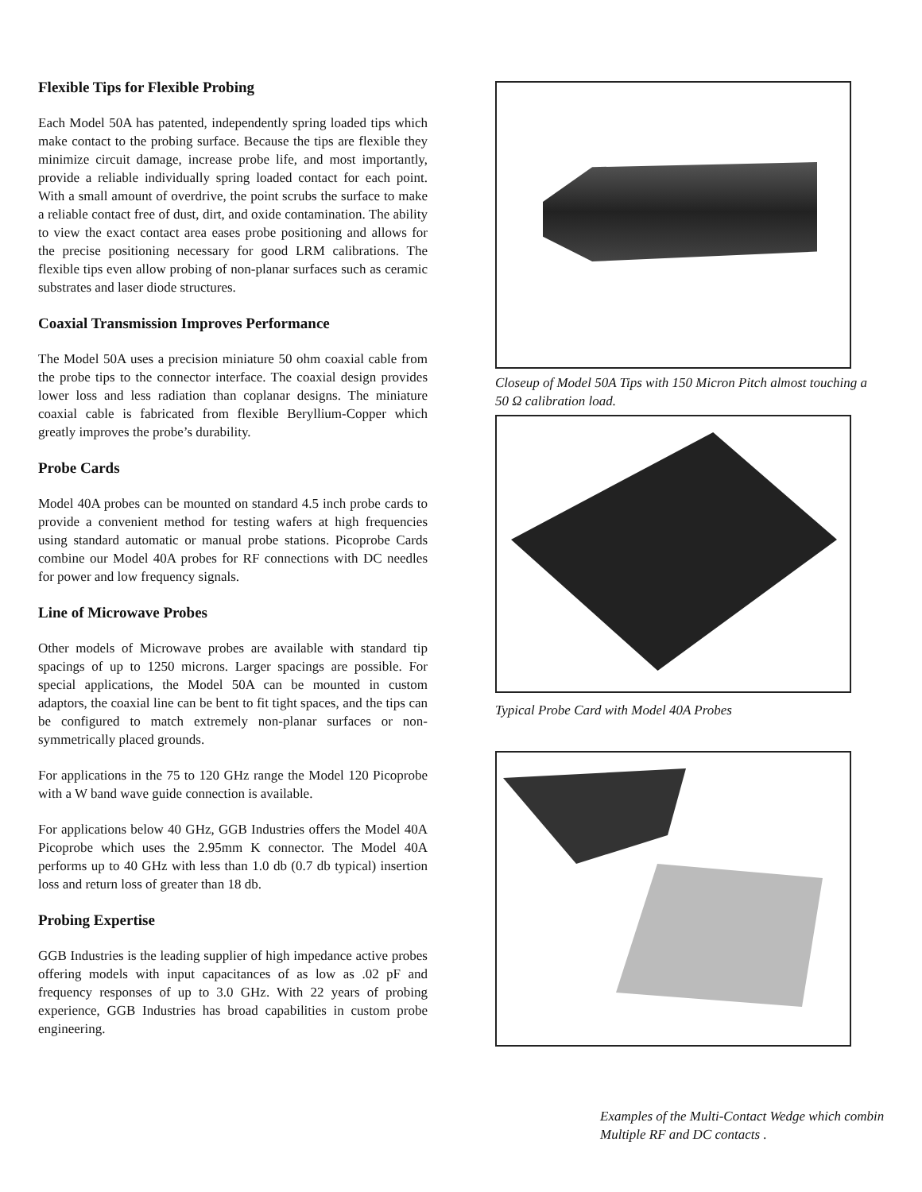Flexible Tips for Flexible Probing
Each Model 50A has patented, independently spring loaded tips which make contact to the probing surface. Because the tips are flexible they minimize circuit damage, increase probe life, and most importantly, provide a reliable individually spring loaded contact for each point. With a small amount of overdrive, the point scrubs the surface to make a reliable contact free of dust, dirt, and oxide contamination. The ability to view the exact contact area eases probe positioning and allows for the precise positioning necessary for good LRM calibrations. The flexible tips even allow probing of non-planar surfaces such as ceramic substrates and laser diode structures.
Coaxial Transmission Improves Performance
The Model 50A uses a precision miniature 50 ohm coaxial cable from the probe tips to the connector interface. The coaxial design provides lower loss and less radiation than coplanar designs. The miniature coaxial cable is fabricated from flexible Beryllium-Copper which greatly improves the probe’s durability.
Probe Cards
Model 40A probes can be mounted on standard 4.5 inch probe cards to provide a convenient method for testing wafers at high frequencies using standard automatic or manual probe stations. Picoprobe Cards combine our Model 40A probes for RF connections with DC needles for power and low frequency signals.
Line of Microwave Probes
Other models of Microwave probes are available with standard tip spacings of up to 1250 microns. Larger spacings are possible. For special applications, the Model 50A can be mounted in custom adaptors, the coaxial line can be bent to fit tight spaces, and the tips can be configured to match extremely non-planar surfaces or non-symmetrically placed grounds.
For applications in the 75 to 120 GHz range the Model 120 Picoprobe with a W band wave guide connection is available.
For applications below 40 GHz, GGB Industries offers the Model 40A Picoprobe which uses the 2.95mm K connector. The Model 40A performs up to 40 GHz with less than 1.0 db (0.7 db typical) insertion loss and return loss of greater than 18 db.
Probing Expertise
GGB Industries is the leading supplier of high impedance active probes offering models with input capacitances of as low as .02 pF and frequency responses of up to 3.0 GHz. With 22 years of probing experience, GGB Industries has broad capabilities in custom probe engineering.
Closeup of Model 50A Tips with 150 Micron Pitch almost touching a 50 Ω calibration load.
Typical Probe Card with Model 40A Probes
Examples of the Multi-Contact Wedge which combin
Multiple RF and DC contacts .